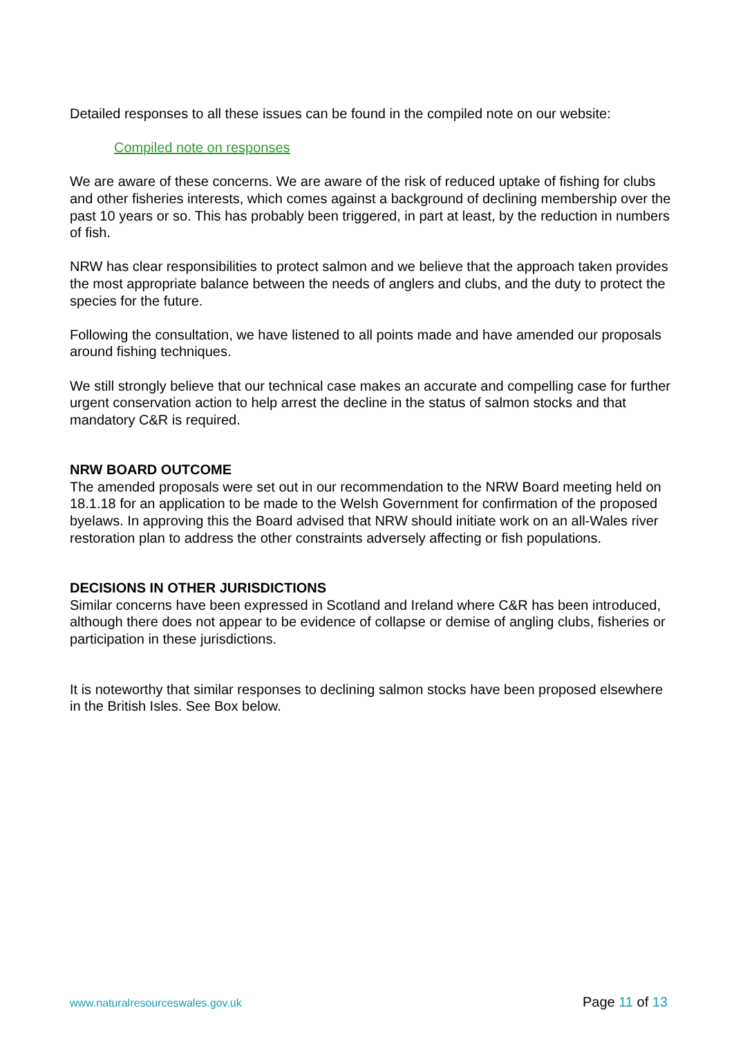Detailed responses to all these issues can be found in the compiled note on our website:
Compiled note on responses
We are aware of these concerns. We are aware of the risk of reduced uptake of fishing for clubs and other fisheries interests, which comes against a background of declining membership over the past 10 years or so. This has probably been triggered, in part at least, by the reduction in numbers of fish.
NRW has clear responsibilities to protect salmon and we believe that the approach taken provides the most appropriate balance between the needs of anglers and clubs, and the duty to protect the species for the future.
Following the consultation, we have listened to all points made and have amended our proposals around fishing techniques.
We still strongly believe that our technical case makes an accurate and compelling case for further urgent conservation action to help arrest the decline in the status of salmon stocks and that mandatory C&R is required.
NRW BOARD OUTCOME
The amended proposals were set out in our recommendation to the NRW Board meeting held on 18.1.18 for an application to be made to the Welsh Government for confirmation of the proposed byelaws. In approving this the Board advised that NRW should initiate work on an all-Wales river restoration plan to address the other constraints adversely affecting or fish populations.
DECISIONS IN OTHER JURISDICTIONS
Similar concerns have been expressed in Scotland and Ireland where C&R has been introduced, although there does not appear to be evidence of collapse or demise of angling clubs, fisheries or participation in these jurisdictions.
It is noteworthy that similar responses to declining salmon stocks have been proposed elsewhere in the British Isles. See Box below.
www.naturalresourceswales.gov.uk
Page 11 of 13